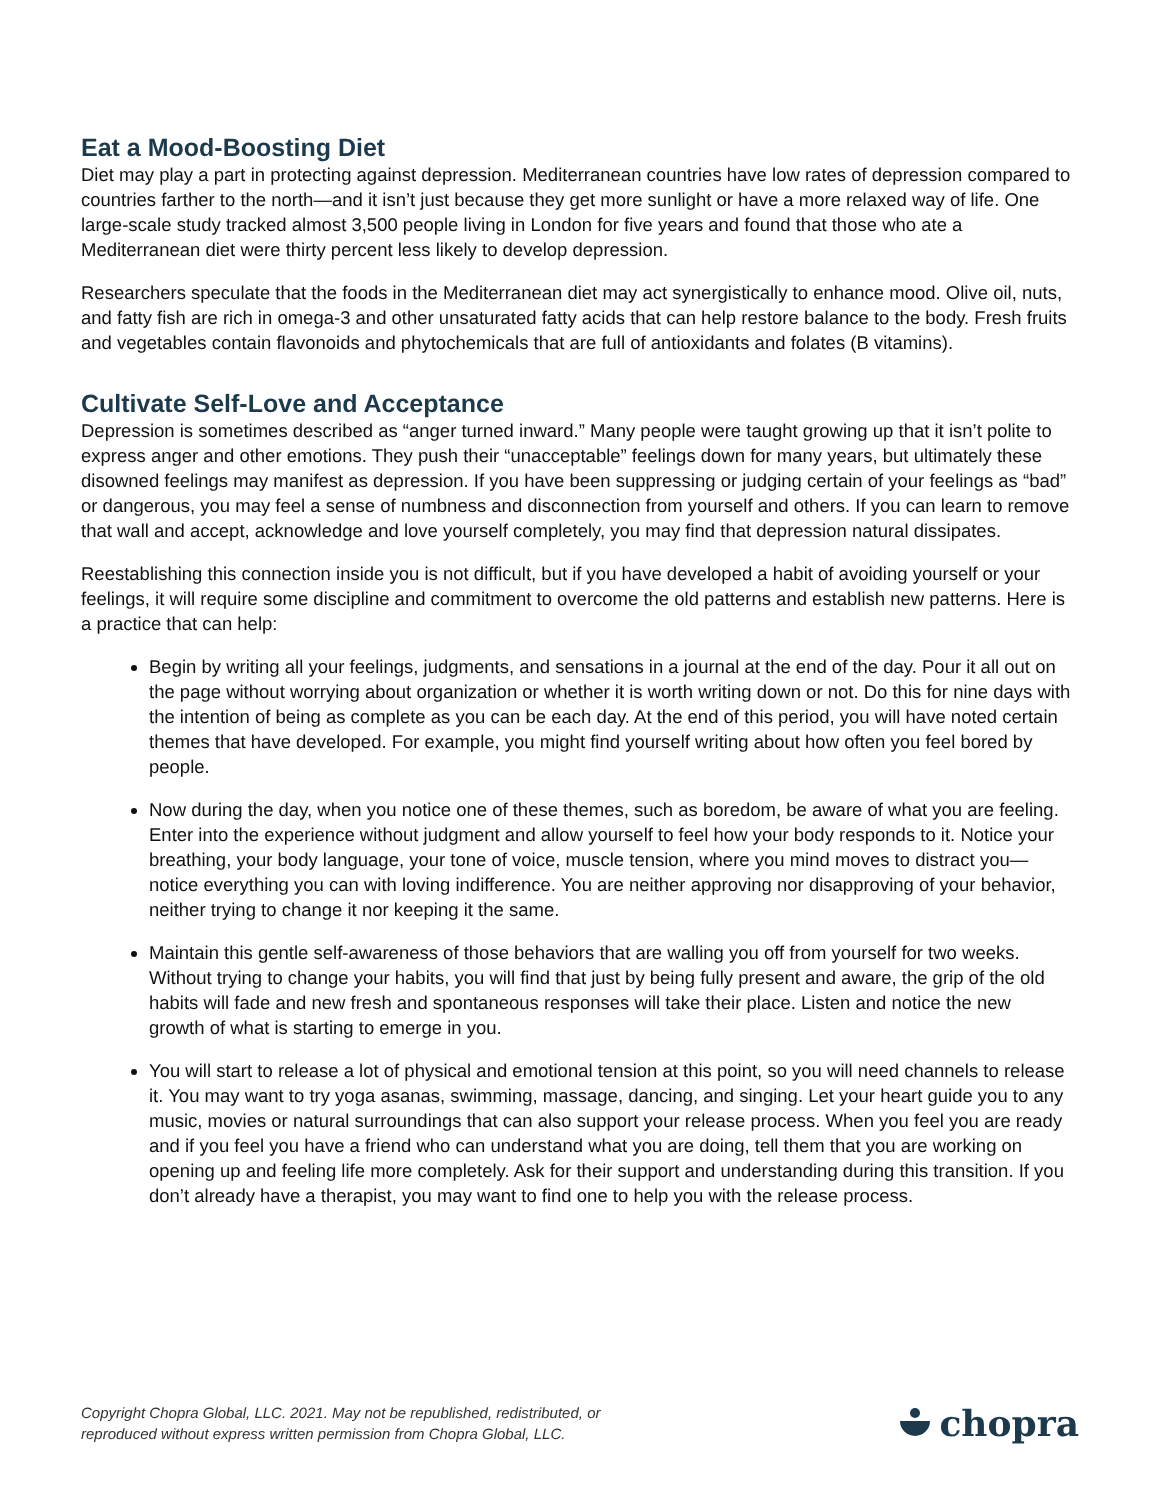Eat a Mood-Boosting Diet
Diet may play a part in protecting against depression. Mediterranean countries have low rates of depression compared to countries farther to the north—and it isn’t just because they get more sunlight or have a more relaxed way of life. One large-scale study tracked almost 3,500 people living in London for five years and found that those who ate a Mediterranean diet were thirty percent less likely to develop depression.
Researchers speculate that the foods in the Mediterranean diet may act synergistically to enhance mood. Olive oil, nuts, and fatty fish are rich in omega-3 and other unsaturated fatty acids that can help restore balance to the body. Fresh fruits and vegetables contain flavonoids and phytochemicals that are full of antioxidants and folates (B vitamins).
Cultivate Self-Love and Acceptance
Depression is sometimes described as “anger turned inward.” Many people were taught growing up that it isn’t polite to express anger and other emotions. They push their “unacceptable” feelings down for many years, but ultimately these disowned feelings may manifest as depression. If you have been suppressing or judging certain of your feelings as “bad” or dangerous, you may feel a sense of numbness and disconnection from yourself and others. If you can learn to remove that wall and accept, acknowledge and love yourself completely, you may find that depression natural dissipates.
Reestablishing this connection inside you is not difficult, but if you have developed a habit of avoiding yourself or your feelings, it will require some discipline and commitment to overcome the old patterns and establish new patterns. Here is a practice that can help:
Begin by writing all your feelings, judgments, and sensations in a journal at the end of the day. Pour it all out on the page without worrying about organization or whether it is worth writing down or not. Do this for nine days with the intention of being as complete as you can be each day. At the end of this period, you will have noted certain themes that have developed. For example, you might find yourself writing about how often you feel bored by people.
Now during the day, when you notice one of these themes, such as boredom, be aware of what you are feeling. Enter into the experience without judgment and allow yourself to feel how your body responds to it. Notice your breathing, your body language, your tone of voice, muscle tension, where you mind moves to distract you—notice everything you can with loving indifference. You are neither approving nor disapproving of your behavior, neither trying to change it nor keeping it the same.
Maintain this gentle self-awareness of those behaviors that are walling you off from yourself for two weeks. Without trying to change your habits, you will find that just by being fully present and aware, the grip of the old habits will fade and new fresh and spontaneous responses will take their place. Listen and notice the new growth of what is starting to emerge in you.
You will start to release a lot of physical and emotional tension at this point, so you will need channels to release it. You may want to try yoga asanas, swimming, massage, dancing, and singing. Let your heart guide you to any music, movies or natural surroundings that can also support your release process. When you feel you are ready and if you feel you have a friend who can understand what you are doing, tell them that you are working on opening up and feeling life more completely. Ask for their support and understanding during this transition. If you don’t already have a therapist, you may want to find one to help you with the release process.
Copyright Chopra Global, LLC. 2021. May not be republished, redistributed, or
reproduced without express written permission from Chopra Global, LLC.
chopra